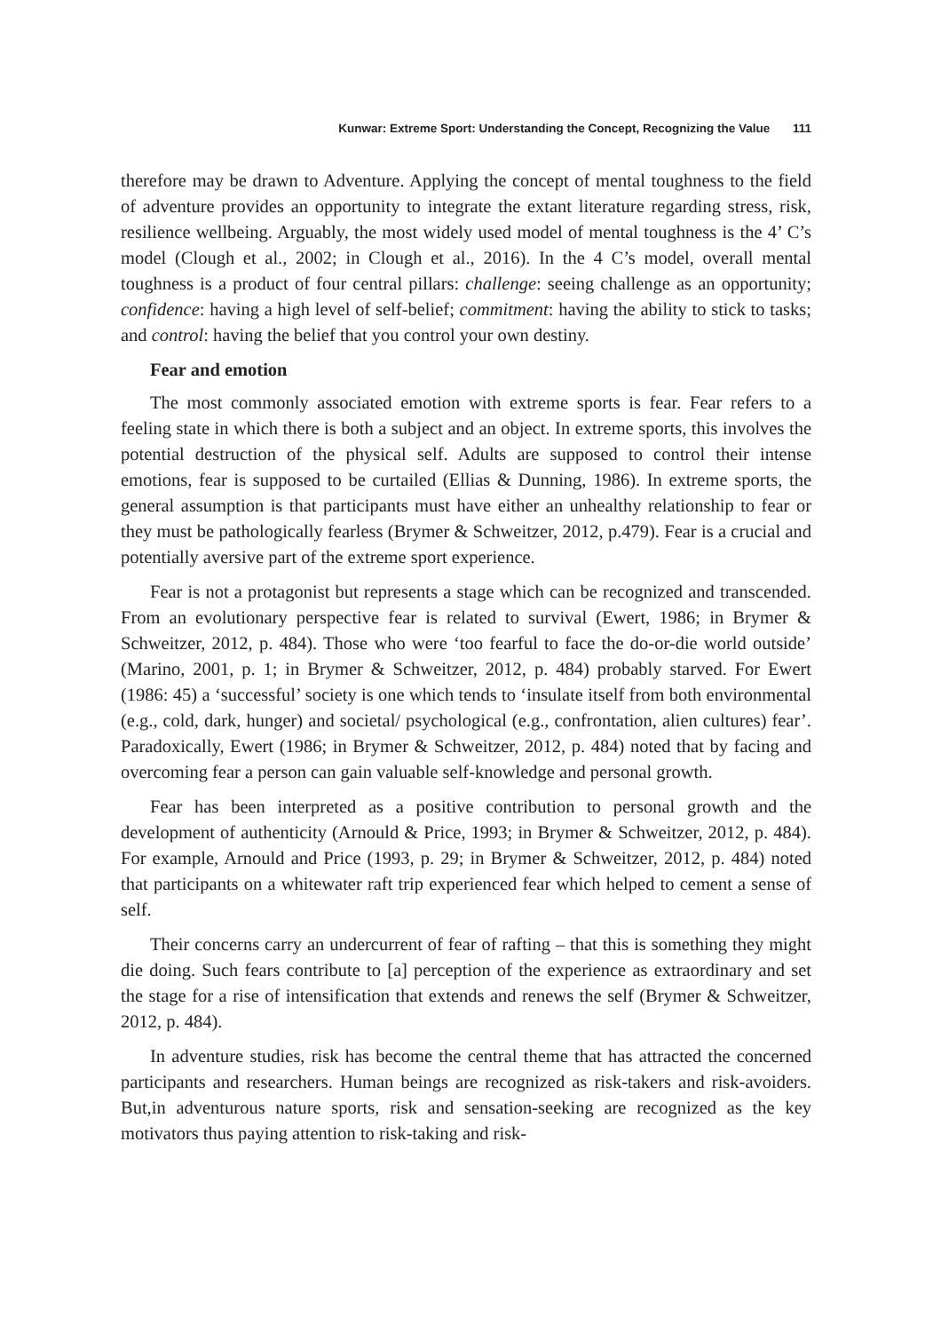Kunwar: Extreme Sport: Understanding the Concept, Recognizing the Value 111
therefore may be drawn to Adventure. Applying the concept of mental toughness to the field of adventure provides an opportunity to integrate the extant literature regarding stress, risk, resilience wellbeing. Arguably, the most widely used model of mental toughness is the 4’ C’s model (Clough et al., 2002; in Clough et al., 2016). In the 4 C’s model, overall mental toughness is a product of four central pillars: challenge: seeing challenge as an opportunity; confidence: having a high level of self-belief; commitment: having the ability to stick to tasks; and control: having the belief that you control your own destiny.
Fear and emotion
The most commonly associated emotion with extreme sports is fear. Fear refers to a feeling state in which there is both a subject and an object. In extreme sports, this involves the potential destruction of the physical self. Adults are supposed to control their intense emotions, fear is supposed to be curtailed (Ellias & Dunning, 1986). In extreme sports, the general assumption is that participants must have either an unhealthy relationship to fear or they must be pathologically fearless (Brymer & Schweitzer, 2012, p.479). Fear is a crucial and potentially aversive part of the extreme sport experience.
Fear is not a protagonist but represents a stage which can be recognized and transcended. From an evolutionary perspective fear is related to survival (Ewert, 1986; in Brymer & Schweitzer, 2012, p. 484). Those who were ‘too fearful to face the do-or-die world outside’ (Marino, 2001, p. 1; in Brymer & Schweitzer, 2012, p. 484) probably starved. For Ewert (1986: 45) a ‘successful’ society is one which tends to ‘insulate itself from both environmental (e.g., cold, dark, hunger) and societal/ psychological (e.g., confrontation, alien cultures) fear’. Paradoxically, Ewert (1986; in Brymer & Schweitzer, 2012, p. 484) noted that by facing and overcoming fear a person can gain valuable self-knowledge and personal growth.
Fear has been interpreted as a positive contribution to personal growth and the development of authenticity (Arnould & Price, 1993; in Brymer & Schweitzer, 2012, p. 484). For example, Arnould and Price (1993, p. 29; in Brymer & Schweitzer, 2012, p. 484) noted that participants on a whitewater raft trip experienced fear which helped to cement a sense of self.
Their concerns carry an undercurrent of fear of rafting – that this is something they might die doing. Such fears contribute to [a] perception of the experience as extraordinary and set the stage for a rise of intensification that extends and renews the self (Brymer & Schweitzer, 2012, p. 484).
In adventure studies, risk has become the central theme that has attracted the concerned participants and researchers. Human beings are recognized as risk-takers and risk-avoiders. But,in adventurous nature sports, risk and sensation-seeking are recognized as the key motivators thus paying attention to risk-taking and risk-